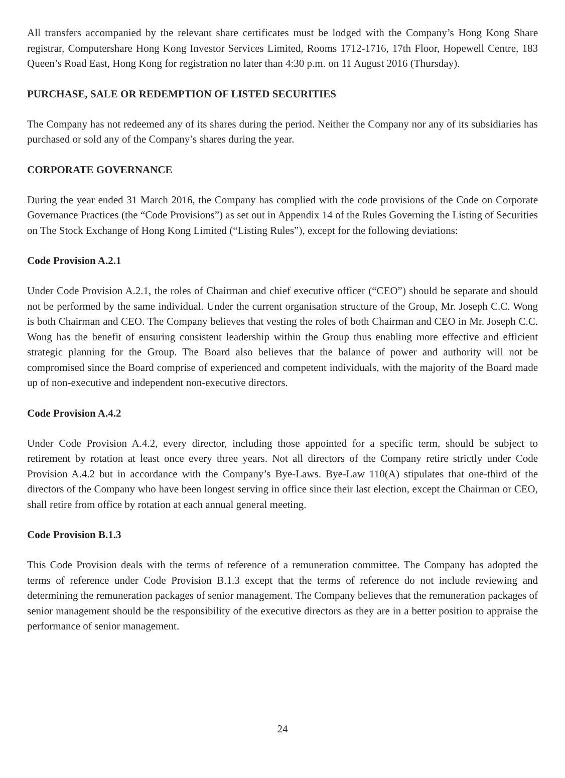All transfers accompanied by the relevant share certificates must be lodged with the Company’s Hong Kong Share registrar, Computershare Hong Kong Investor Services Limited, Rooms 1712-1716, 17th Floor, Hopewell Centre, 183 Queen’s Road East, Hong Kong for registration no later than 4:30 p.m. on 11 August 2016 (Thursday).
PURCHASE, SALE OR REDEMPTION OF LISTED SECURITIES
The Company has not redeemed any of its shares during the period. Neither the Company nor any of its subsidiaries has purchased or sold any of the Company’s shares during the year.
CORPORATE GOVERNANCE
During the year ended 31 March 2016, the Company has complied with the code provisions of the Code on Corporate Governance Practices (the “Code Provisions”) as set out in Appendix 14 of the Rules Governing the Listing of Securities on The Stock Exchange of Hong Kong Limited (“Listing Rules”), except for the following deviations:
Code Provision A.2.1
Under Code Provision A.2.1, the roles of Chairman and chief executive officer (“CEO”) should be separate and should not be performed by the same individual. Under the current organisation structure of the Group, Mr. Joseph C.C. Wong is both Chairman and CEO. The Company believes that vesting the roles of both Chairman and CEO in Mr. Joseph C.C. Wong has the benefit of ensuring consistent leadership within the Group thus enabling more effective and efficient strategic planning for the Group. The Board also believes that the balance of power and authority will not be compromised since the Board comprise of experienced and competent individuals, with the majority of the Board made up of non-executive and independent non-executive directors.
Code Provision A.4.2
Under Code Provision A.4.2, every director, including those appointed for a specific term, should be subject to retirement by rotation at least once every three years. Not all directors of the Company retire strictly under Code Provision A.4.2 but in accordance with the Company’s Bye-Laws. Bye-Law 110(A) stipulates that one-third of the directors of the Company who have been longest serving in office since their last election, except the Chairman or CEO, shall retire from office by rotation at each annual general meeting.
Code Provision B.1.3
This Code Provision deals with the terms of reference of a remuneration committee. The Company has adopted the terms of reference under Code Provision B.1.3 except that the terms of reference do not include reviewing and determining the remuneration packages of senior management. The Company believes that the remuneration packages of senior management should be the responsibility of the executive directors as they are in a better position to appraise the performance of senior management.
24